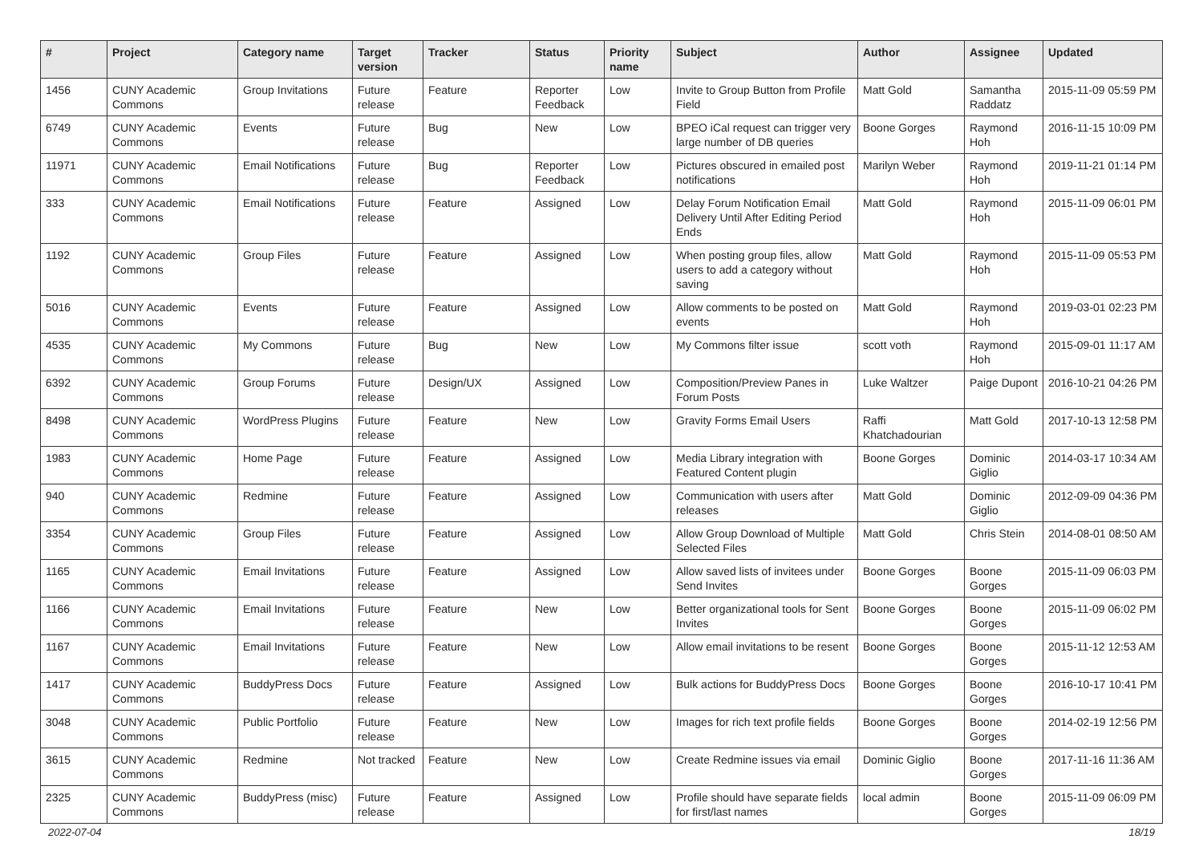| # | Project | Category name | Target version | Tracker | Status | Priority name | Subject | Author | Assignee | Updated |
| --- | --- | --- | --- | --- | --- | --- | --- | --- | --- | --- |
| 1456 | CUNY Academic Commons | Group Invitations | Future release | Feature | Reporter Feedback | Low | Invite to Group Button from Profile Field | Matt Gold | Samantha Raddatz | 2015-11-09 05:59 PM |
| 6749 | CUNY Academic Commons | Events | Future release | Bug | New | Low | BPEO iCal request can trigger very large number of DB queries | Boone Gorges | Raymond Hoh | 2016-11-15 10:09 PM |
| 11971 | CUNY Academic Commons | Email Notifications | Future release | Bug | Reporter Feedback | Low | Pictures obscured in emailed post notifications | Marilyn Weber | Raymond Hoh | 2019-11-21 01:14 PM |
| 333 | CUNY Academic Commons | Email Notifications | Future release | Feature | Assigned | Low | Delay Forum Notification Email Delivery Until After Editing Period Ends | Matt Gold | Raymond Hoh | 2015-11-09 06:01 PM |
| 1192 | CUNY Academic Commons | Group Files | Future release | Feature | Assigned | Low | When posting group files, allow users to add a category without saving | Matt Gold | Raymond Hoh | 2015-11-09 05:53 PM |
| 5016 | CUNY Academic Commons | Events | Future release | Feature | Assigned | Low | Allow comments to be posted on events | Matt Gold | Raymond Hoh | 2019-03-01 02:23 PM |
| 4535 | CUNY Academic Commons | My Commons | Future release | Bug | New | Low | My Commons filter issue | scott voth | Raymond Hoh | 2015-09-01 11:17 AM |
| 6392 | CUNY Academic Commons | Group Forums | Future release | Design/UX | Assigned | Low | Composition/Preview Panes in Forum Posts | Luke Waltzer | Paige Dupont | 2016-10-21 04:26 PM |
| 8498 | CUNY Academic Commons | WordPress Plugins | Future release | Feature | New | Low | Gravity Forms Email Users | Raffi Khatchadourian | Matt Gold | 2017-10-13 12:58 PM |
| 1983 | CUNY Academic Commons | Home Page | Future release | Feature | Assigned | Low | Media Library integration with Featured Content plugin | Boone Gorges | Dominic Giglio | 2014-03-17 10:34 AM |
| 940 | CUNY Academic Commons | Redmine | Future release | Feature | Assigned | Low | Communication with users after releases | Matt Gold | Dominic Giglio | 2012-09-09 04:36 PM |
| 3354 | CUNY Academic Commons | Group Files | Future release | Feature | Assigned | Low | Allow Group Download of Multiple Selected Files | Matt Gold | Chris Stein | 2014-08-01 08:50 AM |
| 1165 | CUNY Academic Commons | Email Invitations | Future release | Feature | Assigned | Low | Allow saved lists of invitees under Send Invites | Boone Gorges | Boone Gorges | 2015-11-09 06:03 PM |
| 1166 | CUNY Academic Commons | Email Invitations | Future release | Feature | New | Low | Better organizational tools for Sent Invites | Boone Gorges | Boone Gorges | 2015-11-09 06:02 PM |
| 1167 | CUNY Academic Commons | Email Invitations | Future release | Feature | New | Low | Allow email invitations to be resent | Boone Gorges | Boone Gorges | 2015-11-12 12:53 AM |
| 1417 | CUNY Academic Commons | BuddyPress Docs | Future release | Feature | Assigned | Low | Bulk actions for BuddyPress Docs | Boone Gorges | Boone Gorges | 2016-10-17 10:41 PM |
| 3048 | CUNY Academic Commons | Public Portfolio | Future release | Feature | New | Low | Images for rich text profile fields | Boone Gorges | Boone Gorges | 2014-02-19 12:56 PM |
| 3615 | CUNY Academic Commons | Redmine | Not tracked | Feature | New | Low | Create Redmine issues via email | Dominic Giglio | Boone Gorges | 2017-11-16 11:36 AM |
| 2325 | CUNY Academic Commons | BuddyPress (misc) | Future release | Feature | Assigned | Low | Profile should have separate fields for first/last names | local admin | Boone Gorges | 2015-11-09 06:09 PM |
2022-07-04 18/19